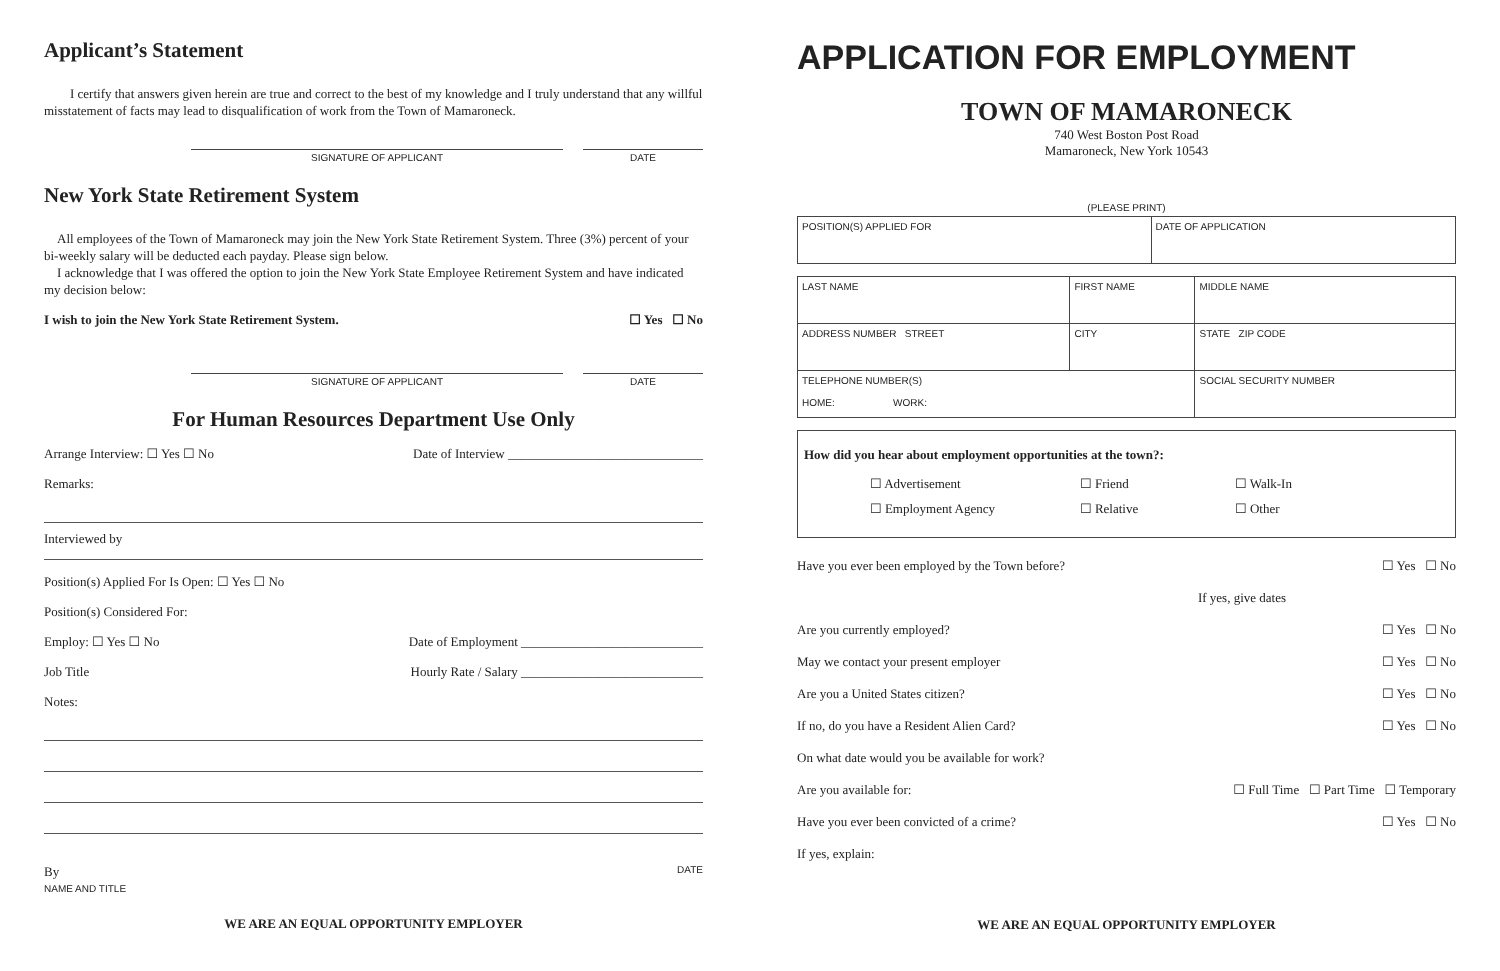Applicant’s Statement
I certify that answers given herein are true and correct to the best of my knowledge and I truly understand that any willful misstatement of facts may lead to disqualification of work from the Town of Mamaroneck.
SIGNATURE OF APPLICANT DATE
New York State Retirement System
All employees of the Town of Mamaroneck may join the New York State Retirement System. Three (3%) percent of your bi-weekly salary will be deducted each payday. Please sign below.
I acknowledge that I was offered the option to join the New York State Employee Retirement System and have indicated my decision below:
I wish to join the New York State Retirement System. ☐ Yes ☐ No
SIGNATURE OF APPLICANT DATE
For Human Resources Department Use Only
Arrange Interview: ☐ Yes ☐ No Date of Interview ______________________________
Remarks:
Interviewed by
Position(s) Applied For Is Open: ☐ Yes ☐ No
Position(s) Considered For:
Employ: ☐ Yes ☐ No Date of Employment ____________________________
Job Title Hourly Rate / Salary ____________________________
Notes:
By
NAME AND TITLE DATE
WE ARE AN EQUAL OPPORTUNITY EMPLOYER
APPLICATION FOR EMPLOYMENT
TOWN OF MAMARONECK
740 West Boston Post Road
Mamaroneck, New York 10543
(PLEASE PRINT)
| POSITION(S) APPLIED FOR | DATE OF APPLICATION |
| LAST NAME | FIRST NAME | MIDDLE NAME |
| ADDRESS NUMBER STREET | CITY | STATE ZIP CODE |
| TELEPHONE NUMBER(S) HOME: WORK: | | SOCIAL SECURITY NUMBER |
How did you hear about employment opportunities at the town?:
☐ Advertisement ☐ Friend ☐ Walk-In ☐ Employment Agency ☐ Relative ☐ Other
Have you ever been employed by the Town before? ☐ Yes ☐ No
If yes, give dates
Are you currently employed? ☐ Yes ☐ No
May we contact your present employer ☐ Yes ☐ No
Are you a United States citizen? ☐ Yes ☐ No
If no, do you have a Resident Alien Card? ☐ Yes ☐ No
On what date would you be available for work?
Are you available for: ☐ Full Time ☐ Part Time ☐ Temporary
Have you ever been convicted of a crime? ☐ Yes ☐ No
If yes, explain:
WE ARE AN EQUAL OPPORTUNITY EMPLOYER